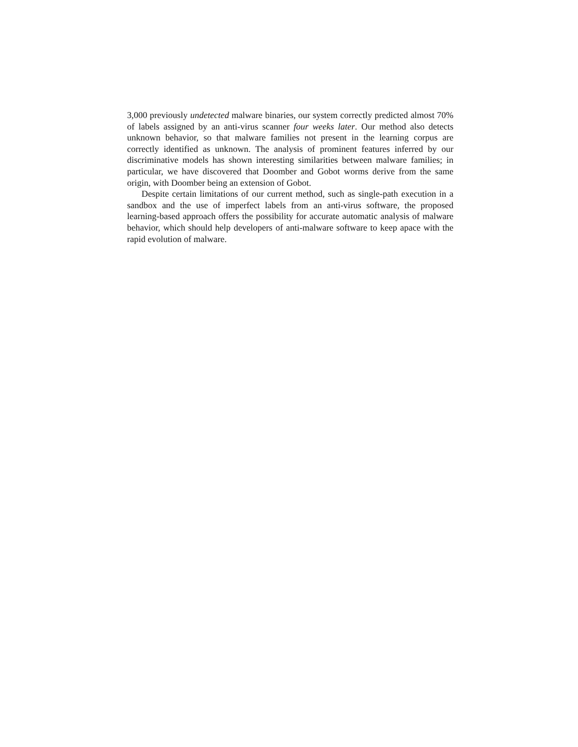3,000 previously undetected malware binaries, our system correctly predicted almost 70% of labels assigned by an anti-virus scanner four weeks later. Our method also de­tects unknown behavior, so that malware families not present in the learning corpus are correctly identified as unknown. The analysis of prominent features inferred by our discriminative models has shown interesting similarities between malware families; in particular, we have discovered that Doomber and Gobot worms derive from the same origin, with Doomber being an extension of Gobot.
Despite certain limitations of our current method, such as single-path execution in a sandbox and the use of imperfect labels from an anti-virus software, the proposed learning-based approach offers the possibility for accurate automatic analysis of mal­ware behavior, which should help developers of anti-malware software to keep apace with the rapid evolution of malware.